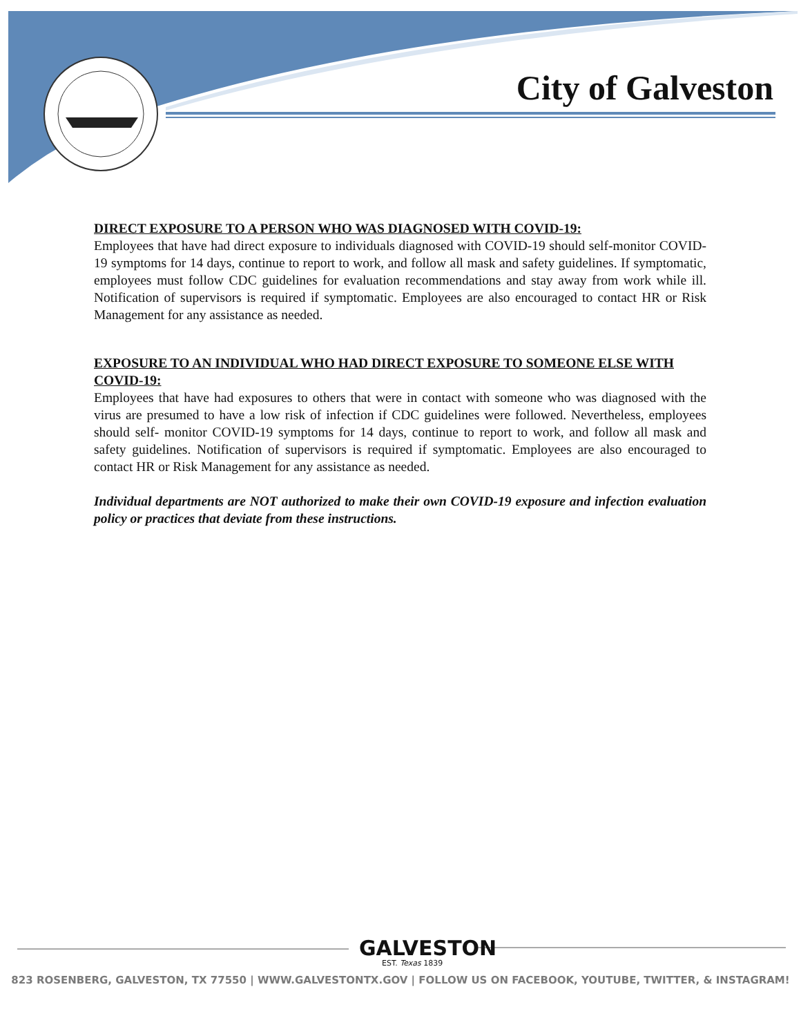City of Galveston
DIRECT EXPOSURE TO A PERSON WHO WAS DIAGNOSED WITH COVID-19:
Employees that have had direct exposure to individuals diagnosed with COVID-19 should self-monitor COVID-19 symptoms for 14 days, continue to report to work, and follow all mask and safety guidelines. If symptomatic, employees must follow CDC guidelines for evaluation recommendations and stay away from work while ill. Notification of supervisors is required if symptomatic. Employees are also encouraged to contact HR or Risk Management for any assistance as needed.
EXPOSURE TO AN INDIVIDUAL WHO HAD DIRECT EXPOSURE TO SOMEONE ELSE WITH COVID-19:
Employees that have had exposures to others that were in contact with someone who was diagnosed with the virus are presumed to have a low risk of infection if CDC guidelines were followed. Nevertheless, employees should self- monitor COVID-19 symptoms for 14 days, continue to report to work, and follow all mask and safety guidelines. Notification of supervisors is required if symptomatic. Employees are also encouraged to contact HR or Risk Management for any assistance as needed.
Individual departments are NOT authorized to make their own COVID-19 exposure and infection evaluation policy or practices that deviate from these instructions.
GALVESTON
EST. Texas 1839
823 ROSENBERG, GALVESTON, TX 77550 | WWW.GALVESTONTX.GOV | FOLLOW US ON FACEBOOK, YOUTUBE, TWITTER, & INSTAGRAM!